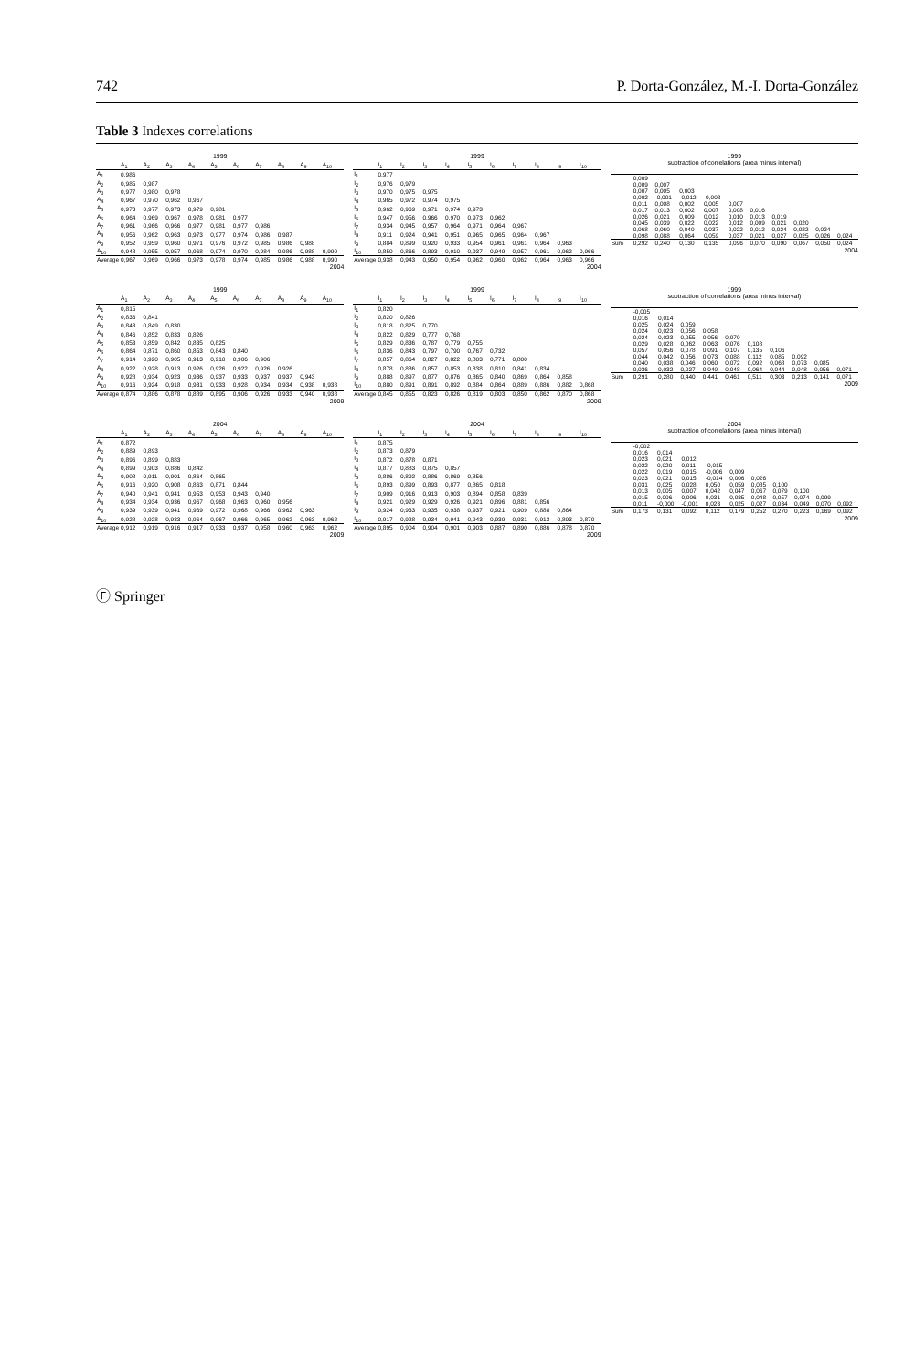742 P. Dorta-González, M.-I. Dorta-González
Table 3 Indexes correlations
1999
| | A<sub>1</sub> | A<sub>2</sub> | A<sub>3</sub> | A<sub>4</sub> | A<sub>5</sub> | A<sub>6</sub> | A<sub>7</sub> | A<sub>8</sub> | A<sub>9</sub> | A<sub>10</sub> |
| --- | --- | --- | --- | --- | --- | --- | --- | --- | --- | --- |
| A<sub>1</sub> | 0,986 | | | | | | | | | |
| A<sub>2</sub> | 0,985 | 0,987 | | | | | | | | |
| A<sub>3</sub> | 0,977 | 0,980 | 0,978 | | | | | | | |
| A<sub>4</sub> | 0,967 | 0,970 | 0,962 | 0,967 | | | | | | |
| A<sub>5</sub> | 0,973 | 0,977 | 0,973 | 0,979 | 0,981 | | | | | |
| A<sub>6</sub> | 0,964 | 0,969 | 0,967 | 0,978 | 0,981 | 0,977 | | | | |
| A<sub>7</sub> | 0,961 | 0,966 | 0,966 | 0,977 | 0,981 | 0,977 | 0,986 | | | |
| A<sub>8</sub> | 0,956 | 0,962 | 0,963 | 0,973 | 0,977 | 0,974 | 0,986 | 0,987 | | |
| A<sub>9</sub> | 0,952 | 0,959 | 0,960 | 0,971 | 0,976 | 0,972 | 0,985 | 0,986 | 0,988 | |
| A<sub>10</sub> | 0,948 | 0,955 | 0,957 | 0,968 | 0,974 | 0,970 | 0,984 | 0,986 | 0,988 | 0,990 |
| Average | 0,967 | 0,969 | 0,966 | 0,973 | 0,978 | 0,974 | 0,985 | 0,986 | 0,988 | 0,990 |
2004
1999
| | I<sub>1</sub> | I<sub>2</sub> | I<sub>3</sub> | I<sub>4</sub> | I<sub>5</sub> | I<sub>6</sub> | I<sub>7</sub> | I<sub>8</sub> | I<sub>9</sub> | I<sub>10</sub> |
| --- | --- | --- | --- | --- | --- | --- | --- | --- | --- | --- |
| I<sub>1</sub> | 0,977 | | | | | | | | | |
| I<sub>2</sub> | 0,976 | 0,979 | | | | | | | | |
| I<sub>3</sub> | 0,970 | 0,975 | 0,975 | | | | | | | |
| I<sub>4</sub> | 0,965 | 0,972 | 0,974 | 0,975 | | | | | | |
| I<sub>5</sub> | 0,962 | 0,969 | 0,971 | 0,974 | 0,973 | | | | | |
| I<sub>6</sub> | 0,947 | 0,956 | 0,966 | 0,970 | 0,973 | 0,962 | | | | |
| I<sub>7</sub> | 0,934 | 0,945 | 0,957 | 0,964 | 0,971 | 0,964 | 0,967 | | | |
| I<sub>8</sub> | 0,911 | 0,924 | 0,941 | 0,951 | 0,965 | 0,965 | 0,964 | 0,967 | | |
| I<sub>9</sub> | 0,884 | 0,899 | 0,920 | 0,933 | 0,954 | 0,961 | 0,961 | 0,964 | 0,963 | |
| I<sub>10</sub> | 0,850 | 0,866 | 0,893 | 0,910 | 0,937 | 0,949 | 0,957 | 0,961 | 0,962 | 0,966 |
| Average | 0,938 | 0,943 | 0,950 | 0,954 | 0,962 | 0,960 | 0,962 | 0,964 | 0,963 | 0,966 |
2004
1999
subtraction of correlations (area minus interval)
| | 0,009 | | | | | | | | | |
| | 0,009 | 0,007 | | | | | | | | |
| | 0,007 | 0,005 | 0,003 | | | | | | | |
| | 0,002 | -0,001 | -0,012 | -0,008 | | | | | | |
| | 0,011 | 0,008 | 0,002 | 0,005 | 0,007 | | | | | |
| | 0,017 | 0,013 | 0,002 | 0,007 | 0,008 | 0,016 | | | | |
| | 0,026 | 0,021 | 0,009 | 0,012 | 0,010 | 0,013 | 0,019 | | | |
| | 0,045 | 0,039 | 0,022 | 0,022 | 0,012 | 0,009 | 0,021 | 0,020 | | |
| | 0,068 | 0,060 | 0,040 | 0,037 | 0,022 | 0,012 | 0,024 | 0,022 | 0,024 | |
| | 0,098 | 0,088 | 0,064 | 0,059 | 0,037 | 0,021 | 0,027 | 0,025 | 0,026 | 0,024 |
| Sum | 0,292 | 0,240 | 0,130 | 0,135 | 0,096 | 0,070 | 0,090 | 0,067 | 0,050 | 0,024 |
2004
1999
| | A<sub>1</sub> | A<sub>2</sub> | A<sub>3</sub> | A<sub>4</sub> | A<sub>5</sub> | A<sub>6</sub> | A<sub>7</sub> | A<sub>8</sub> | A<sub>9</sub> | A<sub>10</sub> |
| --- | --- | --- | --- | --- | --- | --- | --- | --- | --- | --- |
| A<sub>1</sub> | 0,815 | | | | | | | | | |
| A<sub>2</sub> | 0,836 | 0,841 | | | | | | | | |
| A<sub>3</sub> | 0,843 | 0,849 | 0,830 | | | | | | | |
| A<sub>4</sub> | 0,846 | 0,852 | 0,833 | 0,826 | | | | | | |
| A<sub>5</sub> | 0,853 | 0,859 | 0,842 | 0,835 | 0,825 | | | | | |
| A<sub>6</sub> | 0,864 | 0,871 | 0,860 | 0,853 | 0,843 | 0,840 | | | | |
| A<sub>7</sub> | 0,914 | 0,920 | 0,905 | 0,913 | 0,910 | 0,906 | 0,906 | | | |
| A<sub>8</sub> | 0,922 | 0,928 | 0,913 | 0,926 | 0,926 | 0,922 | 0,926 | 0,926 | | |
| A<sub>9</sub> | 0,928 | 0,934 | 0,923 | 0,936 | 0,937 | 0,933 | 0,937 | 0,937 | 0,943 | |
| A<sub>10</sub> | 0,916 | 0,924 | 0,918 | 0,931 | 0,933 | 0,928 | 0,934 | 0,934 | 0,938 | 0,938 |
| Average | 0,874 | 0,886 | 0,878 | 0,889 | 0,895 | 0,906 | 0,926 | 0,933 | 0,940 | 0,938 |
2009
1999
| | I<sub>1</sub> | I<sub>2</sub> | I<sub>3</sub> | I<sub>4</sub> | I<sub>5</sub> | I<sub>6</sub> | I<sub>7</sub> | I<sub>8</sub> | I<sub>9</sub> | I<sub>10</sub> |
| --- | --- | --- | --- | --- | --- | --- | --- | --- | --- | --- |
| I<sub>1</sub> | 0,820 | | | | | | | | | |
| I<sub>2</sub> | 0,820 | 0,826 | | | | | | | | |
| I<sub>3</sub> | 0,818 | 0,825 | 0,770 | | | | | | | |
| I<sub>4</sub> | 0,822 | 0,829 | 0,777 | 0,768 | | | | | | |
| I<sub>5</sub> | 0,829 | 0,836 | 0,787 | 0,779 | 0,755 | | | | | |
| I<sub>6</sub> | 0,836 | 0,843 | 0,797 | 0,790 | 0,767 | 0,732 | | | | |
| I<sub>7</sub> | 0,857 | 0,864 | 0,827 | 0,822 | 0,803 | 0,771 | 0,800 | | | |
| I<sub>8</sub> | 0,878 | 0,886 | 0,857 | 0,853 | 0,838 | 0,810 | 0,841 | 0,834 | | |
| I<sub>9</sub> | 0,888 | 0,897 | 0,877 | 0,876 | 0,865 | 0,840 | 0,869 | 0,864 | 0,858 | |
| I<sub>10</sub> | 0,880 | 0,891 | 0,891 | 0,892 | 0,884 | 0,864 | 0,889 | 0,886 | 0,882 | 0,868 |
| Average | 0,845 | 0,855 | 0,823 | 0,826 | 0,819 | 0,803 | 0,850 | 0,862 | 0,870 | 0,868 |
2009
1999
subtraction of correlations (area minus interval)
| | -0,005 | | | | | | | | | |
| | 0,016 | 0,014 | | | | | | | | |
| | 0,025 | 0,024 | 0,059 | | | | | | | |
| | 0,024 | 0,023 | 0,056 | 0,058 | | | | | | |
| | 0,024 | 0,023 | 0,055 | 0,056 | 0,070 | | | | | |
| | 0,029 | 0,028 | 0,062 | 0,063 | 0,076 | 0,108 | | | | |
| | 0,057 | 0,056 | 0,078 | 0,091 | 0,107 | 0,135 | 0,106 | | | |
| | 0,044 | 0,042 | 0,056 | 0,073 | 0,088 | 0,112 | 0,085 | 0,092 | | |
| | 0,040 | 0,038 | 0,046 | 0,060 | 0,072 | 0,092 | 0,068 | 0,073 | 0,085 | |
| | 0,036 | 0,032 | 0,027 | 0,040 | 0,048 | 0,064 | 0,044 | 0,048 | 0,056 | 0,071 |
| Sum | 0,291 | 0,280 | 0,440 | 0,441 | 0,461 | 0,511 | 0,303 | 0,213 | 0,141 | 0,071 |
2009
2004
| | A<sub>1</sub> | A<sub>2</sub> | A<sub>3</sub> | A<sub>4</sub> | A<sub>5</sub> | A<sub>6</sub> | A<sub>7</sub> | A<sub>8</sub> | A<sub>9</sub> | A<sub>10</sub> |
| --- | --- | --- | --- | --- | --- | --- | --- | --- | --- | --- |
| A<sub>1</sub> | 0,872 | | | | | | | | | |
| A<sub>2</sub> | 0,889 | 0,893 | | | | | | | | |
| A<sub>3</sub> | 0,896 | 0,899 | 0,883 | | | | | | | |
| A<sub>4</sub> | 0,899 | 0,903 | 0,886 | 0,842 | | | | | | |
| A<sub>5</sub> | 0,908 | 0,911 | 0,901 | 0,864 | 0,865 | | | | | |
| A<sub>6</sub> | 0,916 | 0,920 | 0,908 | 0,863 | 0,871 | 0,844 | | | | |
| A<sub>7</sub> | 0,940 | 0,941 | 0,941 | 0,953 | 0,953 | 0,943 | 0,940 | | | |
| A<sub>8</sub> | 0,934 | 0,934 | 0,936 | 0,967 | 0,968 | 0,963 | 0,960 | 0,956 | | |
| A<sub>9</sub> | 0,939 | 0,939 | 0,941 | 0,969 | 0,972 | 0,968 | 0,966 | 0,962 | 0,963 | |
| A<sub>10</sub> | 0,928 | 0,928 | 0,933 | 0,964 | 0,967 | 0,966 | 0,965 | 0,962 | 0,963 | 0,962 |
| Average | 0,912 | 0,919 | 0,916 | 0,917 | 0,933 | 0,937 | 0,958 | 0,960 | 0,963 | 0,962 |
2009
2004
| | I<sub>1</sub> | I<sub>2</sub> | I<sub>3</sub> | I<sub>4</sub> | I<sub>5</sub> | I<sub>6</sub> | I<sub>7</sub> | I<sub>8</sub> | I<sub>9</sub> | I<sub>10</sub> |
| --- | --- | --- | --- | --- | --- | --- | --- | --- | --- | --- |
| I<sub>1</sub> | 0,875 | | | | | | | | | |
| I<sub>2</sub> | 0,873 | 0,879 | | | | | | | | |
| I<sub>3</sub> | 0,872 | 0,878 | 0,871 | | | | | | | |
| I<sub>4</sub> | 0,877 | 0,883 | 0,875 | 0,857 | | | | | | |
| I<sub>5</sub> | 0,886 | 0,892 | 0,886 | 0,869 | 0,856 | | | | | |
| I<sub>6</sub> | 0,893 | 0,899 | 0,893 | 0,877 | 0,865 | 0,818 | | | | |
| I<sub>7</sub> | 0,909 | 0,916 | 0,913 | 0,903 | 0,894 | 0,858 | 0,839 | | | |
| I<sub>8</sub> | 0,921 | 0,929 | 0,929 | 0,926 | 0,921 | 0,896 | 0,881 | 0,856 | | |
| I<sub>9</sub> | 0,924 | 0,933 | 0,935 | 0,938 | 0,937 | 0,921 | 0,909 | 0,888 | 0,864 | |
| I<sub>10</sub> | 0,917 | 0,928 | 0,934 | 0,941 | 0,943 | 0,939 | 0,931 | 0,913 | 0,893 | 0,870 |
| Average | 0,895 | 0,904 | 0,904 | 0,901 | 0,903 | 0,887 | 0,890 | 0,886 | 0,878 | 0,870 |
2009
2004
subtraction of correlations (area minus interval)
| | -0,002 | | | | | | | | | |
| | 0,016 | 0,014 | | | | | | | | |
| | 0,023 | 0,021 | 0,012 | | | | | | | |
| | 0,022 | 0,020 | 0,011 | -0,015 | | | | | | |
| | 0,022 | 0,019 | 0,015 | -0,006 | 0,009 | | | | | |
| | 0,023 | 0,021 | 0,015 | -0,014 | 0,006 | 0,026 | | | | |
| | 0,031 | 0,025 | 0,028 | 0,050 | 0,059 | 0,085 | 0,100 | | | |
| | 0,013 | 0,005 | 0,007 | 0,042 | 0,047 | 0,067 | 0,079 | 0,100 | | |
| | 0,015 | 0,006 | 0,006 | 0,031 | 0,035 | 0,048 | 0,057 | 0,074 | 0,099 | |
| | 0,011 | -0,000 | -0,001 | 0,023 | 0,025 | 0,027 | 0,034 | 0,049 | 0,070 | 0,092 |
| Sum | 0,173 | 0,131 | 0,092 | 0,112 | 0,179 | 0,252 | 0,270 | 0,223 | 0,169 | 0,092 |
2009
Ⓕ Springer